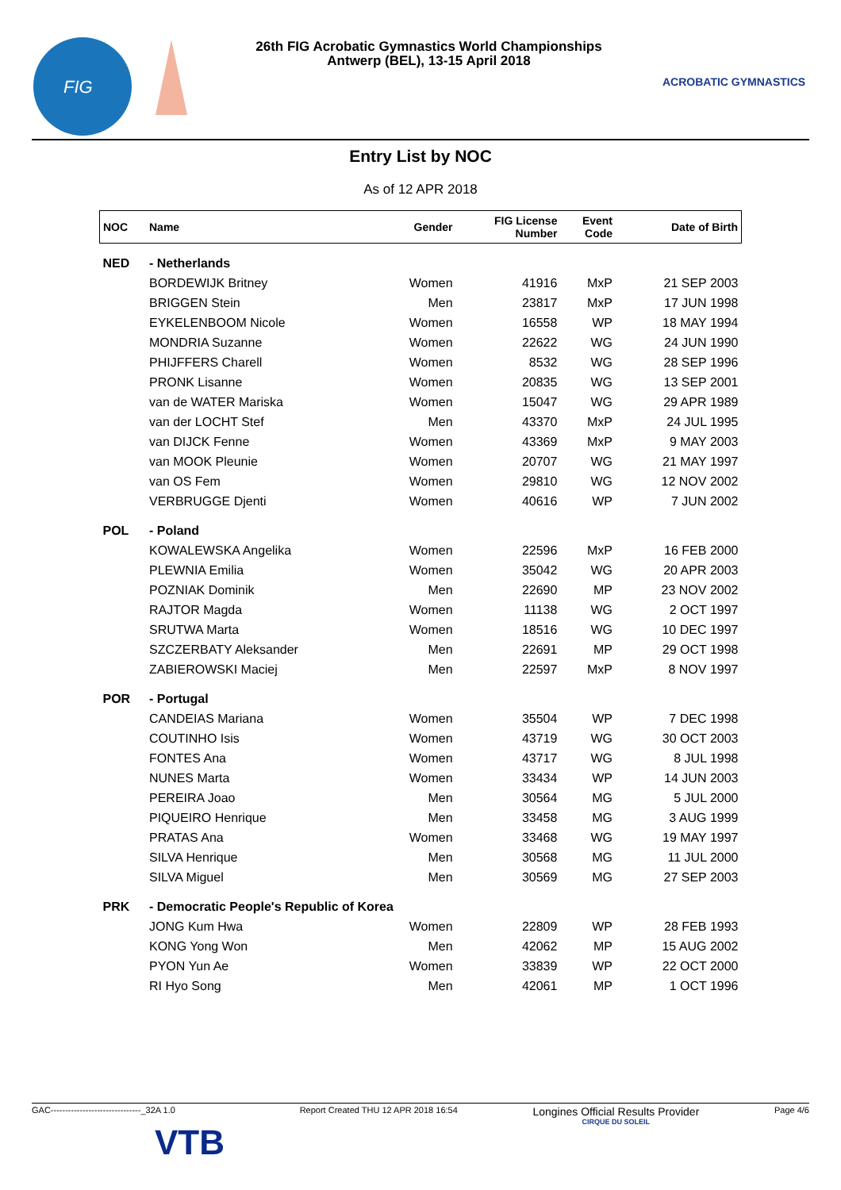FIG
26th FIG Acrobatic Gymnastics World Championships
Antwerp (BEL), 13-15 April 2018
ACROBATIC GYMNASTICS
Entry List by NOC
As of 12 APR 2018
| NOC | Name | Gender | FIG License Number | Event Code | Date of Birth |
| --- | --- | --- | --- | --- | --- |
| NED | - Netherlands | | | | |
| | BORDEWIJK Britney | Women | 41916 | MxP | 21 SEP 2003 |
| | BRIGGEN Stein | Men | 23817 | MxP | 17 JUN 1998 |
| | EYKELENBOOM Nicole | Women | 16558 | WP | 18 MAY 1994 |
| | MONDRIA Suzanne | Women | 22622 | WG | 24 JUN 1990 |
| | PHIJFFERS Charell | Women | 8532 | WG | 28 SEP 1996 |
| | PRONK Lisanne | Women | 20835 | WG | 13 SEP 2001 |
| | van de WATER Mariska | Women | 15047 | WG | 29 APR 1989 |
| | van der LOCHT Stef | Men | 43370 | MxP | 24 JUL 1995 |
| | van DIJCK Fenne | Women | 43369 | MxP | 9 MAY 2003 |
| | van MOOK Pleunie | Women | 20707 | WG | 21 MAY 1997 |
| | van OS Fem | Women | 29810 | WG | 12 NOV 2002 |
| | VERBRUGGE Djenti | Women | 40616 | WP | 7 JUN 2002 |
| POL | - Poland | | | | |
| | KOWALEWSKA Angelika | Women | 22596 | MxP | 16 FEB 2000 |
| | PLEWNIA Emilia | Women | 35042 | WG | 20 APR 2003 |
| | POZNIAK Dominik | Men | 22690 | MP | 23 NOV 2002 |
| | RAJTOR Magda | Women | 11138 | WG | 2 OCT 1997 |
| | SRUTWA Marta | Women | 18516 | WG | 10 DEC 1997 |
| | SZCZERBATY Aleksander | Men | 22691 | MP | 29 OCT 1998 |
| | ZABIEROWSKI Maciej | Men | 22597 | MxP | 8 NOV 1997 |
| POR | - Portugal | | | | |
| | CANDEIAS Mariana | Women | 35504 | WP | 7 DEC 1998 |
| | COUTINHO Isis | Women | 43719 | WG | 30 OCT 2003 |
| | FONTES Ana | Women | 43717 | WG | 8 JUL 1998 |
| | NUNES Marta | Women | 33434 | WP | 14 JUN 2003 |
| | PEREIRA Joao | Men | 30564 | MG | 5 JUL 2000 |
| | PIQUEIRO Henrique | Men | 33458 | MG | 3 AUG 1999 |
| | PRATAS Ana | Women | 33468 | WG | 19 MAY 1997 |
| | SILVA Henrique | Men | 30568 | MG | 11 JUL 2000 |
| | SILVA Miguel | Men | 30569 | MG | 27 SEP 2003 |
| PRK | - Democratic People's Republic of Korea | | | | |
| | JONG Kum Hwa | Women | 22809 | WP | 28 FEB 1993 |
| | KONG Yong Won | Men | 42062 | MP | 15 AUG 2002 |
| | PYON Yun Ae | Women | 33839 | WP | 22 OCT 2000 |
| | RI Hyo Song | Men | 42061 | MP | 1 OCT 1996 |
GAC-------------------------------_32A 1.0
VTB
Report Created THU 12 APR 2018 16:54
Longines Official Results Provider
CIRQUE DU SOLEIL
Page 4/6